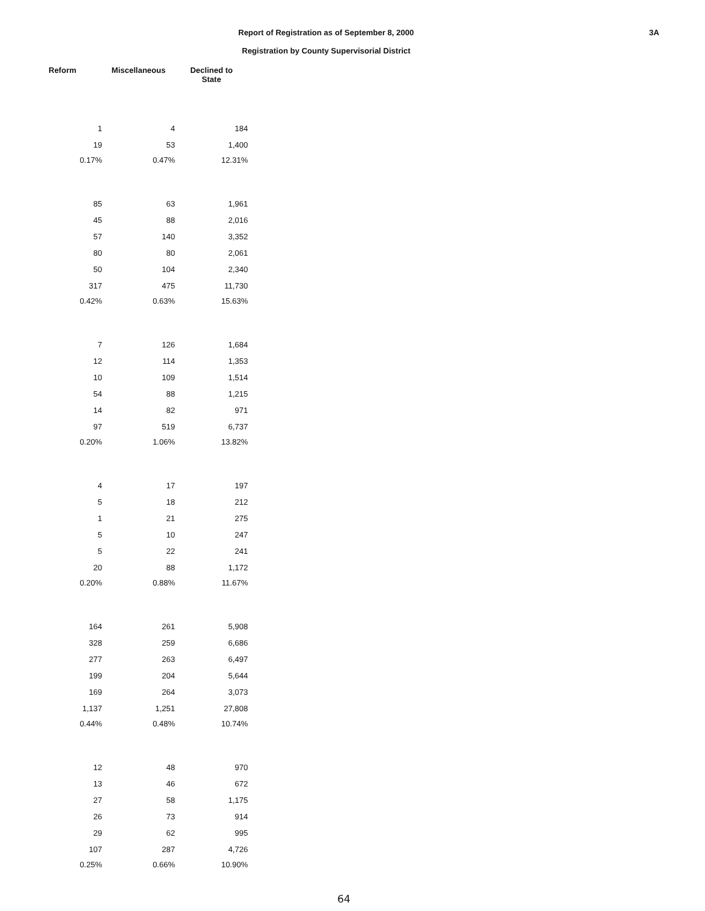Report of Registration as of September 8, 2000
3A
Registration by County Supervisorial District
| Reform | Miscellaneous | Declined to State |
| --- | --- | --- |
| 1 | 4 | 184 |
| 19 | 53 | 1,400 |
| 0.17% | 0.47% | 12.31% |
| 85 | 63 | 1,961 |
| 45 | 88 | 2,016 |
| 57 | 140 | 3,352 |
| 80 | 80 | 2,061 |
| 50 | 104 | 2,340 |
| 317 | 475 | 11,730 |
| 0.42% | 0.63% | 15.63% |
| 7 | 126 | 1,684 |
| 12 | 114 | 1,353 |
| 10 | 109 | 1,514 |
| 54 | 88 | 1,215 |
| 14 | 82 | 971 |
| 97 | 519 | 6,737 |
| 0.20% | 1.06% | 13.82% |
| 4 | 17 | 197 |
| 5 | 18 | 212 |
| 1 | 21 | 275 |
| 5 | 10 | 247 |
| 5 | 22 | 241 |
| 20 | 88 | 1,172 |
| 0.20% | 0.88% | 11.67% |
| 164 | 261 | 5,908 |
| 328 | 259 | 6,686 |
| 277 | 263 | 6,497 |
| 199 | 204 | 5,644 |
| 169 | 264 | 3,073 |
| 1,137 | 1,251 | 27,808 |
| 0.44% | 0.48% | 10.74% |
| 12 | 48 | 970 |
| 13 | 46 | 672 |
| 27 | 58 | 1,175 |
| 26 | 73 | 914 |
| 29 | 62 | 995 |
| 107 | 287 | 4,726 |
| 0.25% | 0.66% | 10.90% |
64